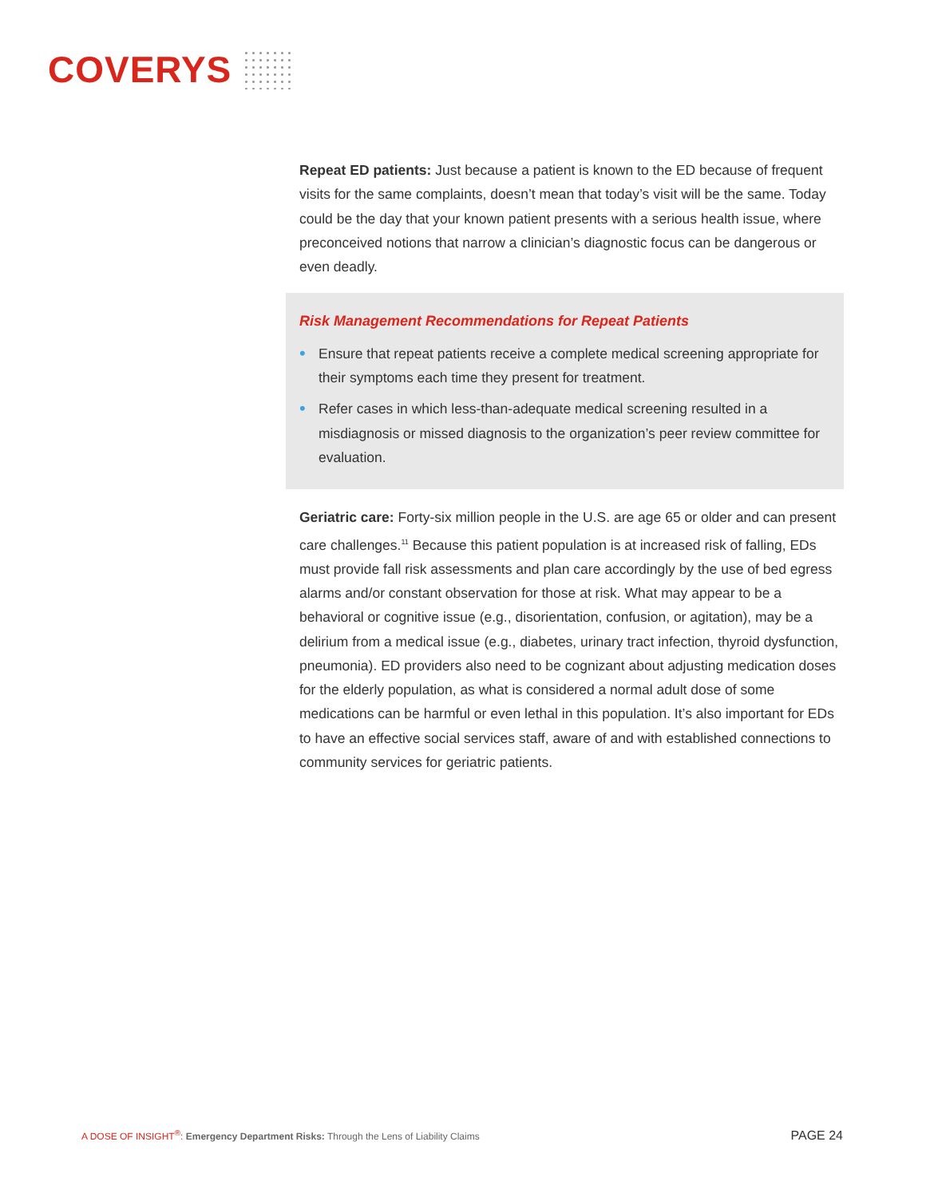COVERYS
Repeat ED patients: Just because a patient is known to the ED because of frequent visits for the same complaints, doesn’t mean that today’s visit will be the same. Today could be the day that your known patient presents with a serious health issue, where preconceived notions that narrow a clinician’s diagnostic focus can be dangerous or even deadly.
Risk Management Recommendations for Repeat Patients
• Ensure that repeat patients receive a complete medical screening appropriate for their symptoms each time they present for treatment.
• Refer cases in which less-than-adequate medical screening resulted in a misdiagnosis or missed diagnosis to the organization’s peer review committee for evaluation.
Geriatric care: Forty-six million people in the U.S. are age 65 or older and can present care challenges.<sup>11</sup> Because this patient population is at increased risk of falling, EDs must provide fall risk assessments and plan care accordingly by the use of bed egress alarms and/or constant observation for those at risk. What may appear to be a behavioral or cognitive issue (e.g., disorientation, confusion, or agitation), may be a delirium from a medical issue (e.g., diabetes, urinary tract infection, thyroid dysfunction, pneumonia). ED providers also need to be cognizant about adjusting medication doses for the elderly population, as what is considered a normal adult dose of some medications can be harmful or even lethal in this population. It’s also important for EDs to have an effective social services staff, aware of and with established connections to community services for geriatric patients.
A DOSE OF INSIGHT<sup>®</sup>: Emergency Department Risks: Through the Lens of Liability Claims PAGE 24